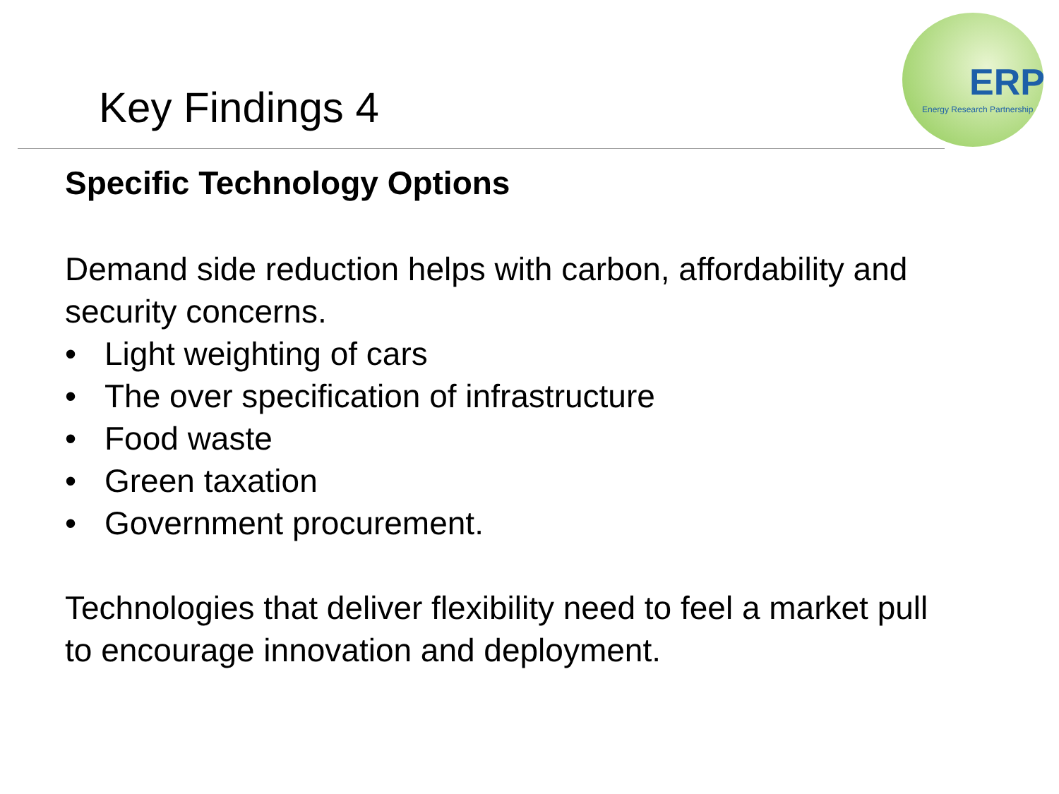ERP
Energy Research Partnership
Key Findings 4
Specific Technology Options
Demand side reduction helps with carbon, affordability and
security concerns.
• Light weighting of cars
• The over specification of infrastructure
• Food waste
• Green taxation
• Government procurement.
Technologies that deliver flexibility need to feel a market pull
to encourage innovation and deployment.